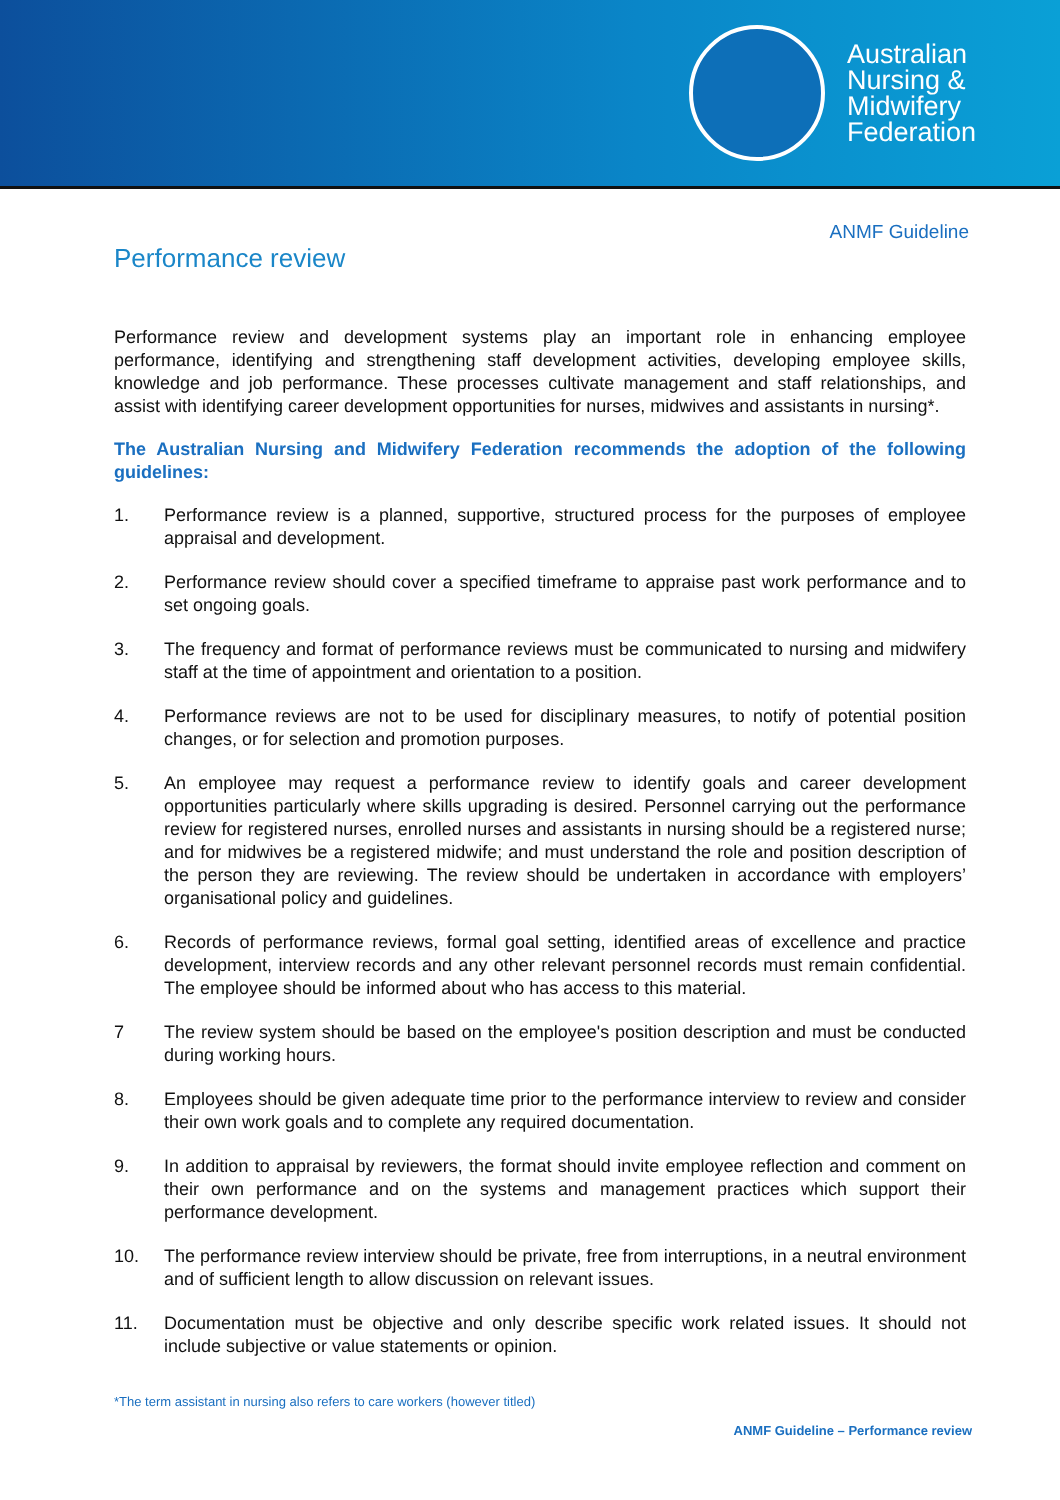Australian
Nursing &
Midwifery
Federation
ANMF Guideline
Performance review
Performance review and development systems play an important role in enhancing employee performance, identifying and strengthening staff development activities, developing employee skills, knowledge and job performance. These processes cultivate management and staff relationships, and assist with identifying career development opportunities for nurses, midwives and assistants in nursing*.
The Australian Nursing and Midwifery Federation recommends the adoption of the following guidelines:
1. Performance review is a planned, supportive, structured process for the purposes of employee appraisal and development.
2. Performance review should cover a specified timeframe to appraise past work performance and to set ongoing goals.
3. The frequency and format of performance reviews must be communicated to nursing and midwifery staff at the time of appointment and orientation to a position.
4. Performance reviews are not to be used for disciplinary measures, to notify of potential position changes, or for selection and promotion purposes.
5. An employee may request a performance review to identify goals and career development opportunities particularly where skills upgrading is desired. Personnel carrying out the performance review for registered nurses, enrolled nurses and assistants in nursing should be a registered nurse; and for midwives be a registered midwife; and must understand the role and position description of the person they are reviewing. The review should be undertaken in accordance with employers’ organisational policy and guidelines.
6. Records of performance reviews, formal goal setting, identified areas of excellence and practice development, interview records and any other relevant personnel records must remain confidential. The employee should be informed about who has access to this material.
7 The review system should be based on the employee's position description and must be conducted during working hours.
8. Employees should be given adequate time prior to the performance interview to review and consider their own work goals and to complete any required documentation.
9. In addition to appraisal by reviewers, the format should invite employee reflection and comment on their own performance and on the systems and management practices which support their performance development.
10. The performance review interview should be private, free from interruptions, in a neutral environment and of sufficient length to allow discussion on relevant issues.
11. Documentation must be objective and only describe specific work related issues. It should not include subjective or value statements or opinion.
*The term assistant in nursing also refers to care workers (however titled)
ANMF Guideline – Performance review